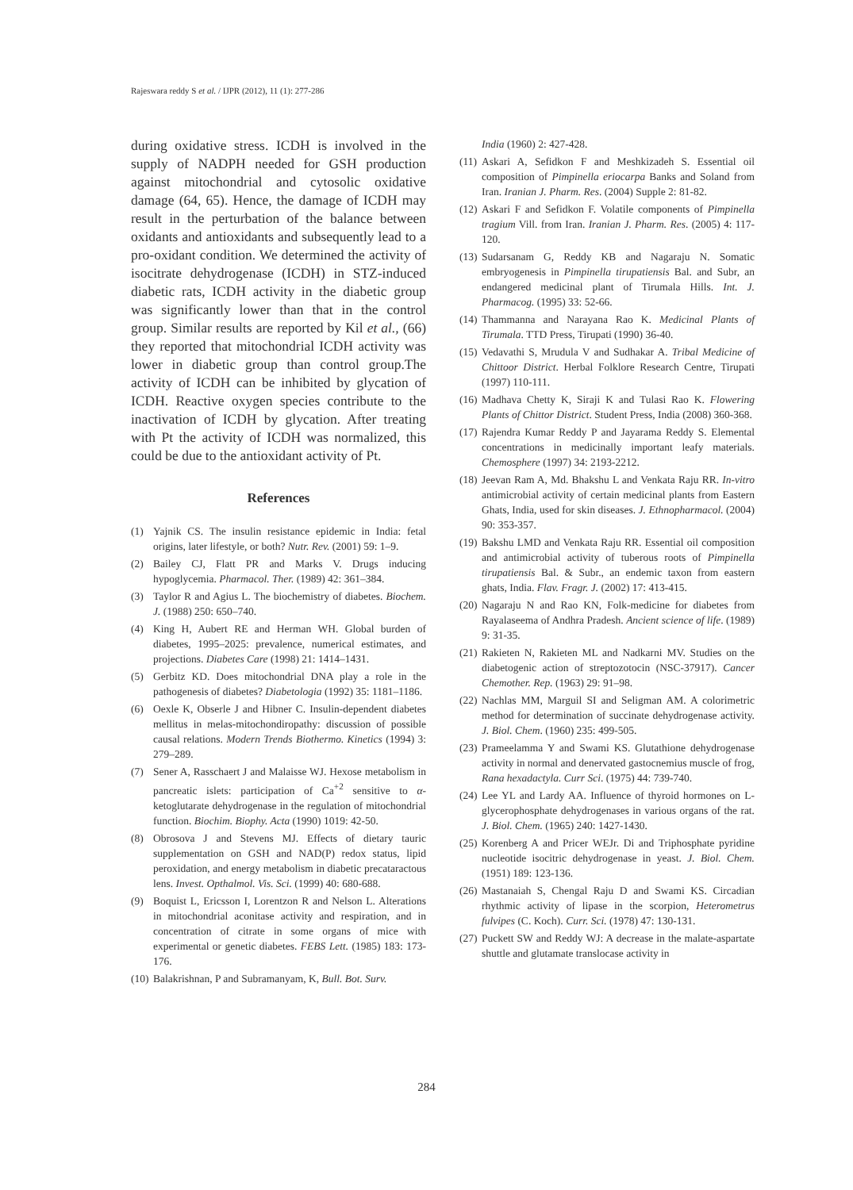Rajeswara reddy S et al. / IJPR (2012), 11 (1): 277-286
during oxidative stress. ICDH is involved in the supply of NADPH needed for GSH production against mitochondrial and cytosolic oxidative damage (64, 65). Hence, the damage of ICDH may result in the perturbation of the balance between oxidants and antioxidants and subsequently lead to a pro-oxidant condition. We determined the activity of isocitrate dehydrogenase (ICDH) in STZ-induced diabetic rats, ICDH activity in the diabetic group was significantly lower than that in the control group. Similar results are reported by Kil et al., (66) they reported that mitochondrial ICDH activity was lower in diabetic group than control group.The activity of ICDH can be inhibited by glycation of ICDH. Reactive oxygen species contribute to the inactivation of ICDH by glycation. After treating with Pt the activity of ICDH was normalized, this could be due to the antioxidant activity of Pt.
References
(1) Yajnik CS. The insulin resistance epidemic in India: fetal origins, later lifestyle, or both? Nutr. Rev. (2001) 59: 1–9.
(2) Bailey CJ, Flatt PR and Marks V. Drugs inducing hypoglycemia. Pharmacol. Ther. (1989) 42: 361–384.
(3) Taylor R and Agius L. The biochemistry of diabetes. Biochem. J. (1988) 250: 650–740.
(4) King H, Aubert RE and Herman WH. Global burden of diabetes, 1995–2025: prevalence, numerical estimates, and projections. Diabetes Care (1998) 21: 1414–1431.
(5) Gerbitz KD. Does mitochondrial DNA play a role in the pathogenesis of diabetes? Diabetologia (1992) 35: 1181–1186.
(6) Oexle K, Obserle J and Hibner C. Insulin-dependent diabetes mellitus in melas-mitochondiropathy: discussion of possible causal relations. Modern Trends Biothermo. Kinetics (1994) 3: 279–289.
(7) Sener A, Rasschaert J and Malaisse WJ. Hexose metabolism in pancreatic islets: participation of Ca<sup>+2</sup> sensitive to α-ketoglutarate dehydrogenase in the regulation of mitochondrial function. Biochim. Biophy. Acta (1990) 1019: 42-50.
(8) Obrosova J and Stevens MJ. Effects of dietary tauric supplementation on GSH and NAD(P) redox status, lipid peroxidation, and energy metabolism in diabetic precataractous lens. Invest. Opthalmol. Vis. Sci. (1999) 40: 680-688.
(9) Boquist L, Ericsson I, Lorentzon R and Nelson L. Alterations in mitochondrial aconitase activity and respiration, and in concentration of citrate in some organs of mice with experimental or genetic diabetes. FEBS Lett. (1985) 183: 173-176.
(10) Balakrishnan, P and Subramanyam, K, Bull. Bot. Surv.
India (1960) 2: 427-428.
(11) Askari A, Sefidkon F and Meshkizadeh S. Essential oil composition of Pimpinella eriocarpa Banks and Soland from Iran. Iranian J. Pharm. Res. (2004) Supple 2: 81-82.
(12) Askari F and Sefidkon F. Volatile components of Pimpinella tragium Vill. from Iran. Iranian J. Pharm. Res. (2005) 4: 117-120.
(13) Sudarsanam G, Reddy KB and Nagaraju N. Somatic embryogenesis in Pimpinella tirupatiensis Bal. and Subr, an endangered medicinal plant of Tirumala Hills. Int. J. Pharmacog. (1995) 33: 52-66.
(14) Thammanna and Narayana Rao K. Medicinal Plants of Tirumala. TTD Press, Tirupati (1990) 36-40.
(15) Vedavathi S, Mrudula V and Sudhakar A. Tribal Medicine of Chittoor District. Herbal Folklore Research Centre, Tirupati (1997) 110-111.
(16) Madhava Chetty K, Siraji K and Tulasi Rao K. Flowering Plants of Chittor District. Student Press, India (2008) 360-368.
(17) Rajendra Kumar Reddy P and Jayarama Reddy S. Elemental concentrations in medicinally important leafy materials. Chemosphere (1997) 34: 2193-2212.
(18) Jeevan Ram A, Md. Bhakshu L and Venkata Raju RR. In-vitro antimicrobial activity of certain medicinal plants from Eastern Ghats, India, used for skin diseases. J. Ethnopharmacol. (2004) 90: 353-357.
(19) Bakshu LMD and Venkata Raju RR. Essential oil composition and antimicrobial activity of tuberous roots of Pimpinella tirupatiensis Bal. & Subr., an endemic taxon from eastern ghats, India. Flav. Fragr. J. (2002) 17: 413-415.
(20) Nagaraju N and Rao KN, Folk-medicine for diabetes from Rayalaseema of Andhra Pradesh. Ancient science of life. (1989) 9: 31-35.
(21) Rakieten N, Rakieten ML and Nadkarni MV. Studies on the diabetogenic action of streptozotocin (NSC-37917). Cancer Chemother. Rep. (1963) 29: 91–98.
(22) Nachlas MM, Marguil SI and Seligman AM. A colorimetric method for determination of succinate dehydrogenase activity. J. Biol. Chem. (1960) 235: 499-505.
(23) Prameelamma Y and Swami KS. Glutathione dehydrogenase activity in normal and denervated gastocnemius muscle of frog, Rana hexadactyla. Curr Sci. (1975) 44: 739-740.
(24) Lee YL and Lardy AA. Influence of thyroid hormones on L-glycerophosphate dehydrogenases in various organs of the rat. J. Biol. Chem. (1965) 240: 1427-1430.
(25) Korenberg A and Pricer WEJr. Di and Triphosphate pyridine nucleotide isocitric dehydrogenase in yeast. J. Biol. Chem. (1951) 189: 123-136.
(26) Mastanaiah S, Chengal Raju D and Swami KS. Circadian rhythmic activity of lipase in the scorpion, Heterometrus fulvipes (C. Koch). Curr. Sci. (1978) 47: 130-131.
(27) Puckett SW and Reddy WJ: A decrease in the malate-aspartate shuttle and glutamate translocase activity in
284